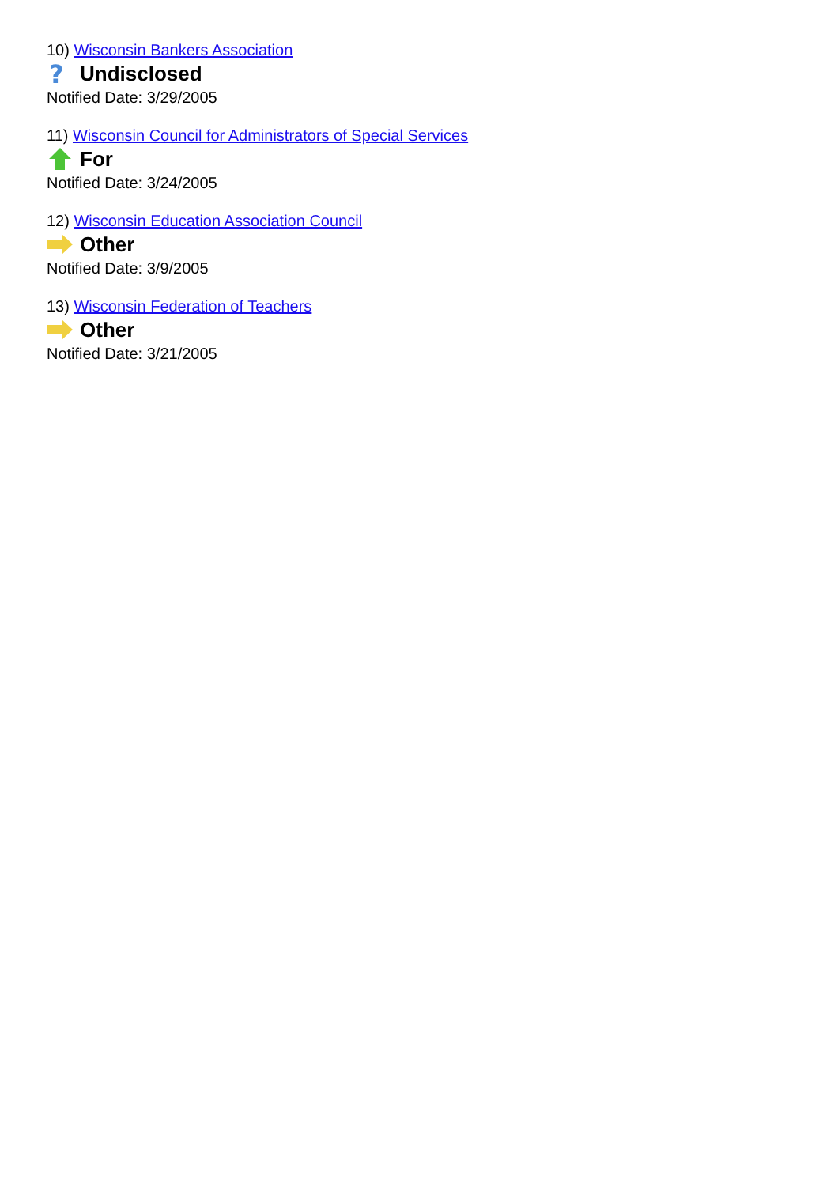10) Wisconsin Bankers Association
?
Undisclosed
Notified Date: 3/29/2005
11) Wisconsin Council for Administrators of Special Services
For
Notified Date: 3/24/2005
12) Wisconsin Education Association Council
Other
Notified Date: 3/9/2005
13) Wisconsin Federation of Teachers
Other
Notified Date: 3/21/2005